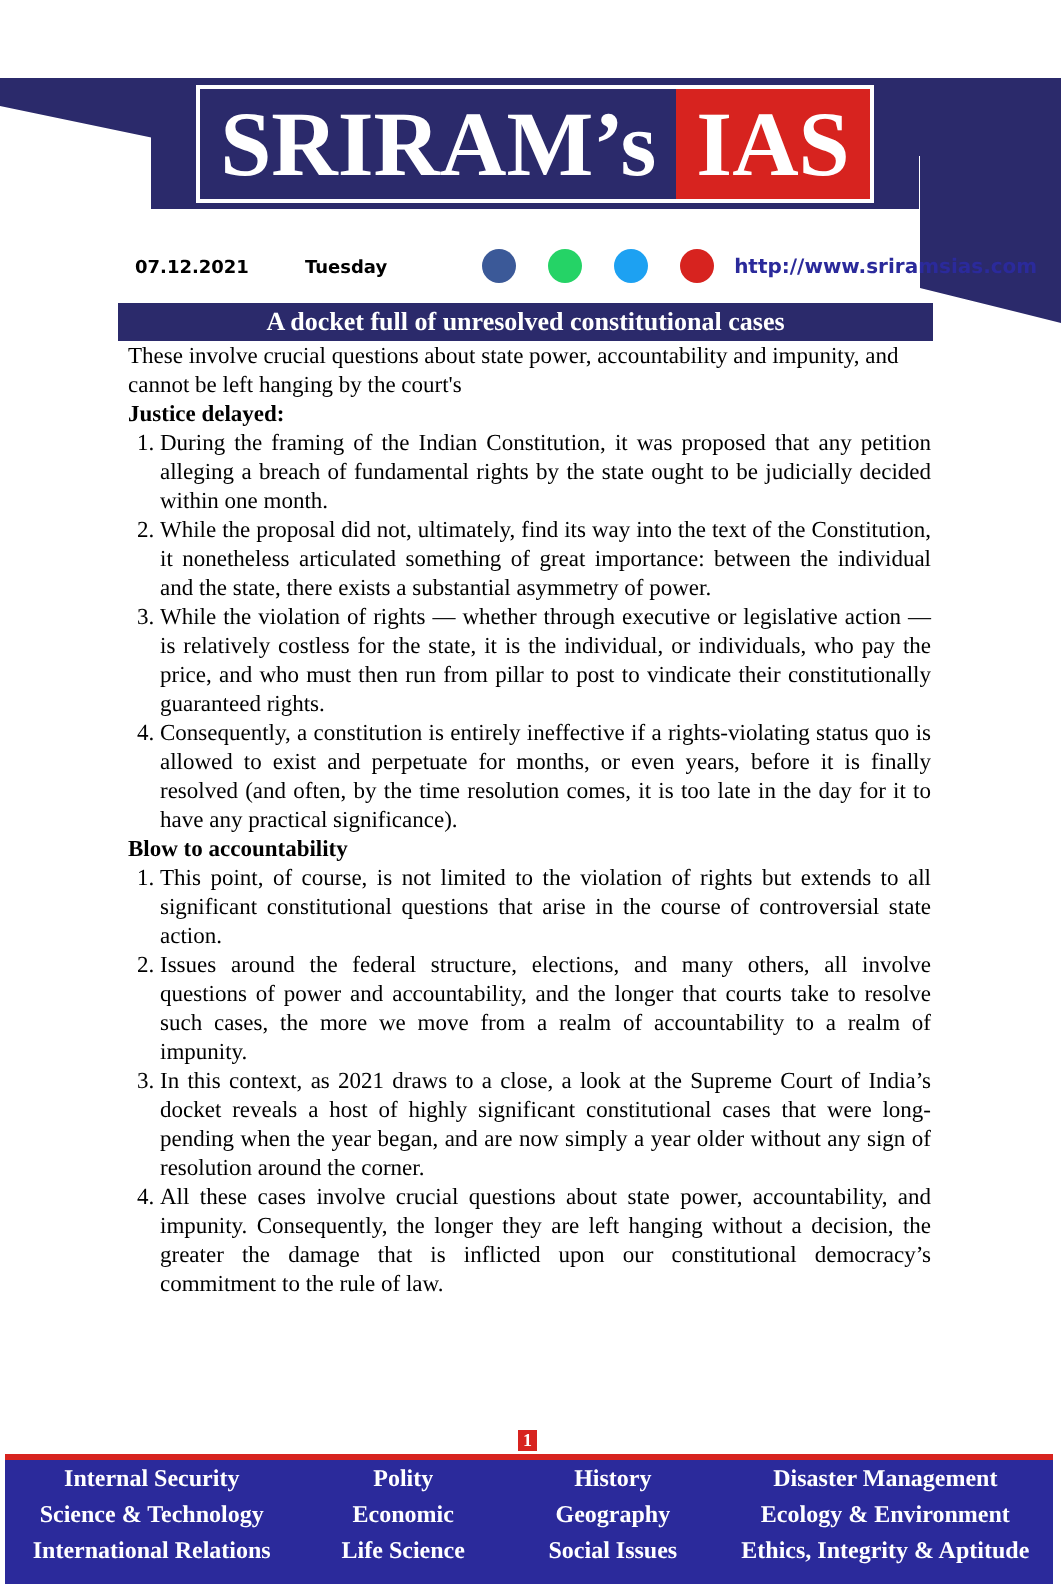SRIRAM’s IAS
07.12.2021 Tuesday http://www.sriramsias.com
A docket full of unresolved constitutional cases
These involve crucial questions about state power, accountability and impunity, and cannot be left hanging by the court's
Justice delayed:
1. During the framing of the Indian Constitution, it was proposed that any petition alleging a breach of fundamental rights by the state ought to be judicially decided within one month.
2. While the proposal did not, ultimately, find its way into the text of the Constitution, it nonetheless articulated something of great importance: between the individual and the state, there exists a substantial asymmetry of power.
3. While the violation of rights — whether through executive or legislative action — is relatively costless for the state, it is the individual, or individuals, who pay the price, and who must then run from pillar to post to vindicate their constitutionally guaranteed rights.
4. Consequently, a constitution is entirely ineffective if a rights-violating status quo is allowed to exist and perpetuate for months, or even years, before it is finally resolved (and often, by the time resolution comes, it is too late in the day for it to have any practical significance).
Blow to accountability
1. This point, of course, is not limited to the violation of rights but extends to all significant constitutional questions that arise in the course of controversial state action.
2. Issues around the federal structure, elections, and many others, all involve questions of power and accountability, and the longer that courts take to resolve such cases, the more we move from a realm of accountability to a realm of impunity.
3. In this context, as 2021 draws to a close, a look at the Supreme Court of India’s docket reveals a host of highly significant constitutional cases that were long-pending when the year began, and are now simply a year older without any sign of resolution around the corner.
4. All these cases involve crucial questions about state power, accountability, and impunity. Consequently, the longer they are left hanging without a decision, the greater the damage that is inflicted upon our constitutional democracy’s commitment to the rule of law.
1
Internal Security
Science & Technology
International Relations
Polity
Economic
Life Science
History
Geography
Social Issues
Disaster Management
Ecology & Environment
Ethics, Integrity & Aptitude